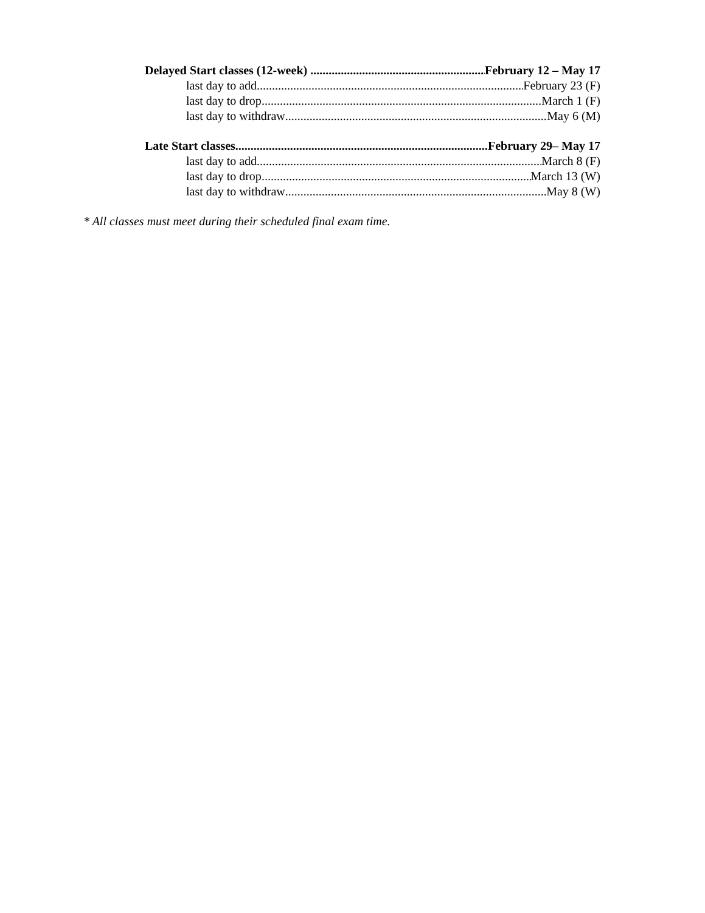Delayed Start classes (12-week) February 12 – May 17
last day to add February 23 (F)
last day to drop March 1 (F)
last day to withdraw May 6 (M)
Late Start classes February 29– May 17
last day to add March 8 (F)
last day to drop March 13 (W)
last day to withdraw May 8 (W)
* All classes must meet during their scheduled final exam time.